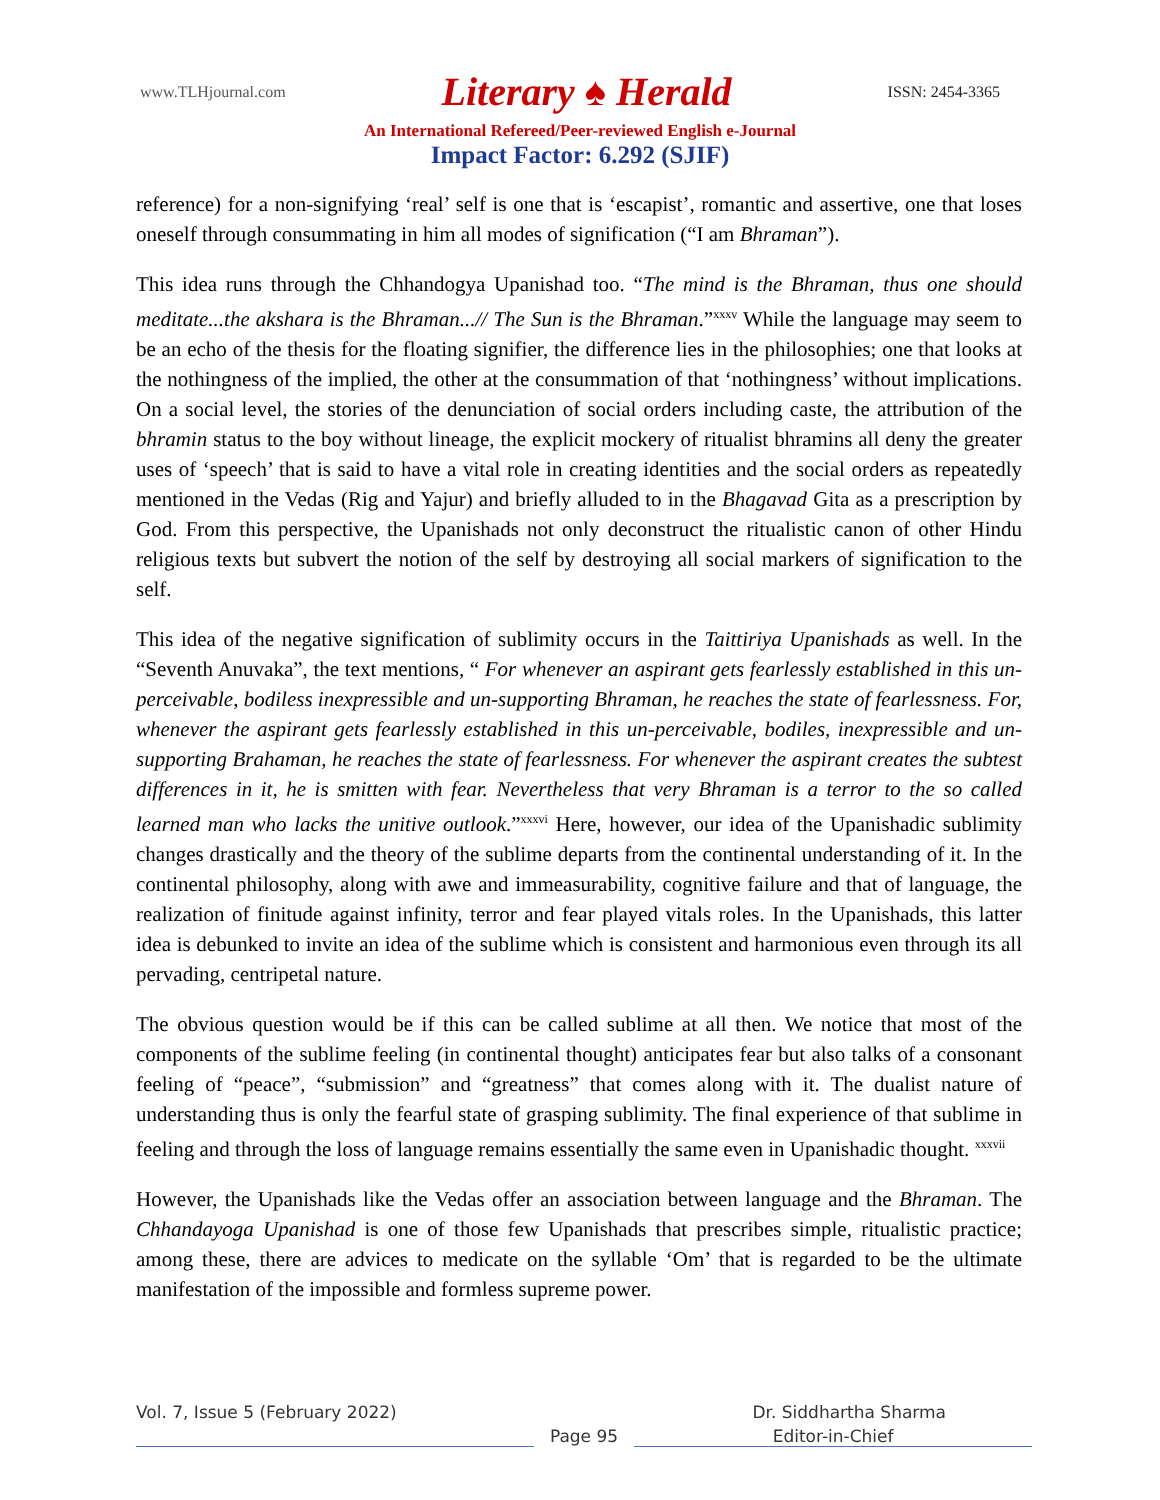www.TLHjournal.com Literary ♠ Herald ISSN: 2454-3365
An International Refereed/Peer-reviewed English e-Journal
Impact Factor: 6.292 (SJIF)
reference) for a non-signifying ‘real’ self is one that is ‘escapist’, romantic and assertive, one that loses oneself through consummating in him all modes of signification (“I am Bhraman”).
This idea runs through the Chhandogya Upanishad too. “The mind is the Bhraman, thus one should meditate...the akshara is the Bhraman...// The Sun is the Bhraman.”<sup>xxxv</sup> While the language may seem to be an echo of the thesis for the floating signifier, the difference lies in the philosophies; one that looks at the nothingness of the implied, the other at the consummation of that ‘nothingness’ without implications. On a social level, the stories of the denunciation of social orders including caste, the attribution of the bhramin status to the boy without lineage, the explicit mockery of ritualist bhramins all deny the greater uses of ‘speech’ that is said to have a vital role in creating identities and the social orders as repeatedly mentioned in the Vedas (Rig and Yajur) and briefly alluded to in the Bhagavad Gita as a prescription by God. From this perspective, the Upanishads not only deconstruct the ritualistic canon of other Hindu religious texts but subvert the notion of the self by destroying all social markers of signification to the self.
This idea of the negative signification of sublimity occurs in the Taittiriya Upanishads as well. In the “Seventh Anuvaka”, the text mentions, “ For whenever an aspirant gets fearlessly established in this un-perceivable, bodiless inexpressible and un-supporting Bhraman, he reaches the state of fearlessness. For, whenever the aspirant gets fearlessly established in this un-perceivable, bodiles, inexpressible and un-supporting Brahaman, he reaches the state of fearlessness. For whenever the aspirant creates the subtest differences in it, he is smitten with fear. Nevertheless that very Bhraman is a terror to the so called learned man who lacks the unitive outlook.”<sup>xxxvi</sup> Here, however, our idea of the Upanishadic sublimity changes drastically and the theory of the sublime departs from the continental understanding of it. In the continental philosophy, along with awe and immeasurability, cognitive failure and that of language, the realization of finitude against infinity, terror and fear played vitals roles. In the Upanishads, this latter idea is debunked to invite an idea of the sublime which is consistent and harmonious even through its all pervading, centripetal nature.
The obvious question would be if this can be called sublime at all then. We notice that most of the components of the sublime feeling (in continental thought) anticipates fear but also talks of a consonant feeling of “peace”, “submission” and “greatness” that comes along with it. The dualist nature of understanding thus is only the fearful state of grasping sublimity. The final experience of that sublime in feeling and through the loss of language remains essentially the same even in Upanishadic thought. <sup>xxxvii</sup>
However, the Upanishads like the Vedas offer an association between language and the Bhraman. The Chhandayoga Upanishad is one of those few Upanishads that prescribes simple, ritualistic practice; among these, there are advices to medicate on the syllable ‘Om’ that is regarded to be the ultimate manifestation of the impossible and formless supreme power.
Vol. 7, Issue 5 (February 2022) Dr. Siddhartha Sharma
Page 95 Editor-in-Chief